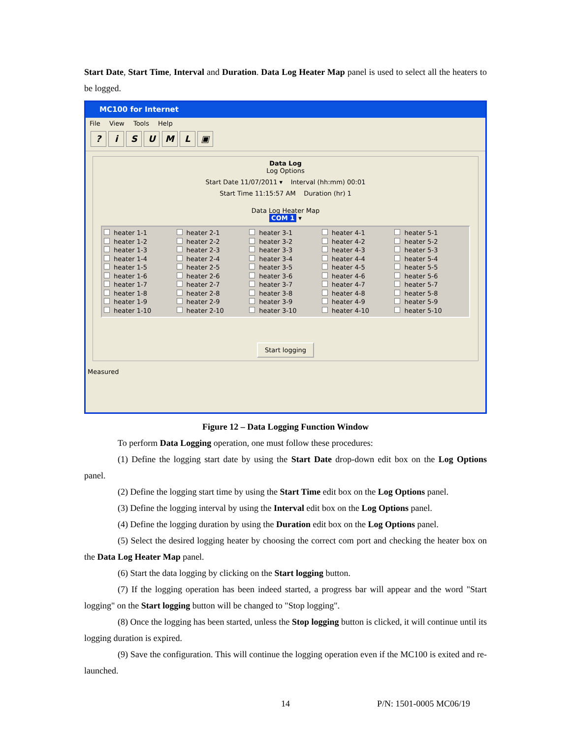Start Date, Start Time, Interval and Duration. Data Log Heater Map panel is used to select all the heaters to be logged.
MC100 for Internet
File View Tools Help
? i S U M L ▣
Data Log
Log Options
Start Date 11/07/2011 ▾ Interval (hh:mm) 00:01
Start Time 11:15:57 AM Duration (hr) 1
Data Log Heater Map
COM 1 ▾
heater 1-1
heater 1-2
heater 1-3
heater 1-4
heater 1-5
heater 1-6
heater 1-7
heater 1-8
heater 1-9
heater 1-10
heater 2-1
heater 2-2
heater 2-3
heater 2-4
heater 2-5
heater 2-6
heater 2-7
heater 2-8
heater 2-9
heater 2-10
heater 3-1
heater 3-2
heater 3-3
heater 3-4
heater 3-5
heater 3-6
heater 3-7
heater 3-8
heater 3-9
heater 3-10
heater 4-1
heater 4-2
heater 4-3
heater 4-4
heater 4-5
heater 4-6
heater 4-7
heater 4-8
heater 4-9
heater 4-10
heater 5-1
heater 5-2
heater 5-3
heater 5-4
heater 5-5
heater 5-6
heater 5-7
heater 5-8
heater 5-9
heater 5-10
Start logging
Measured
Figure 12 – Data Logging Function Window
To perform Data Logging operation, one must follow these procedures:
(1) Define the logging start date by using the Start Date drop-down edit box on the Log Options panel.
(2) Define the logging start time by using the Start Time edit box on the Log Options panel.
(3) Define the logging interval by using the Interval edit box on the Log Options panel.
(4) Define the logging duration by using the Duration edit box on the Log Options panel.
(5) Select the desired logging heater by choosing the correct com port and checking the heater box on the Data Log Heater Map panel.
(6) Start the data logging by clicking on the Start logging button.
(7) If the logging operation has been indeed started, a progress bar will appear and the word "Start logging" on the Start logging button will be changed to "Stop logging".
(8) Once the logging has been started, unless the Stop logging button is clicked, it will continue until its logging duration is expired.
(9) Save the configuration. This will continue the logging operation even if the MC100 is exited and re-launched.
14 P/N: 1501-0005 MC06/19